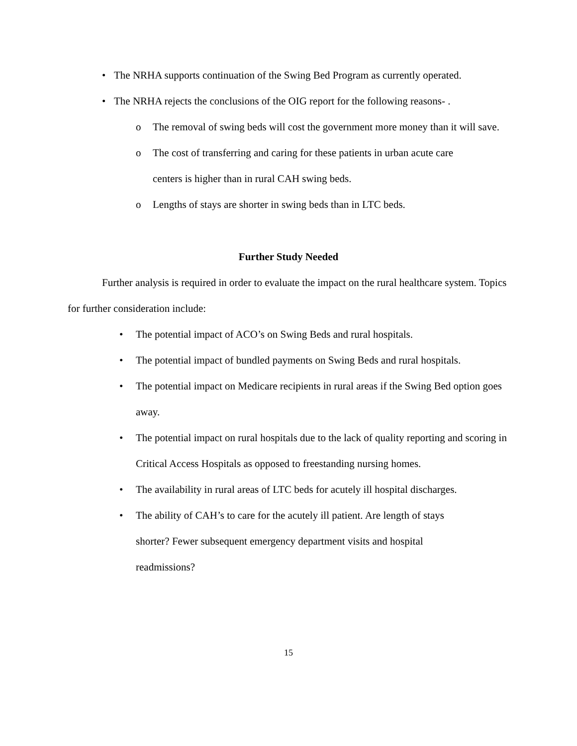• The NRHA supports continuation of the Swing Bed Program as currently operated.
• The NRHA rejects the conclusions of the OIG report for the following reasons- .
o The removal of swing beds will cost the government more money than it will save.
o The cost of transferring and caring for these patients in urban acute care centers is higher than in rural CAH swing beds.
o Lengths of stays are shorter in swing beds than in LTC beds.
Further Study Needed
Further analysis is required in order to evaluate the impact on the rural healthcare system. Topics for further consideration include:
• The potential impact of ACO’s on Swing Beds and rural hospitals.
• The potential impact of bundled payments on Swing Beds and rural hospitals.
• The potential impact on Medicare recipients in rural areas if the Swing Bed option goes away.
• The potential impact on rural hospitals due to the lack of quality reporting and scoring in Critical Access Hospitals as opposed to freestanding nursing homes.
• The availability in rural areas of LTC beds for acutely ill hospital discharges.
• The ability of CAH’s to care for the acutely ill patient. Are length of stays shorter? Fewer subsequent emergency department visits and hospital readmissions?
15